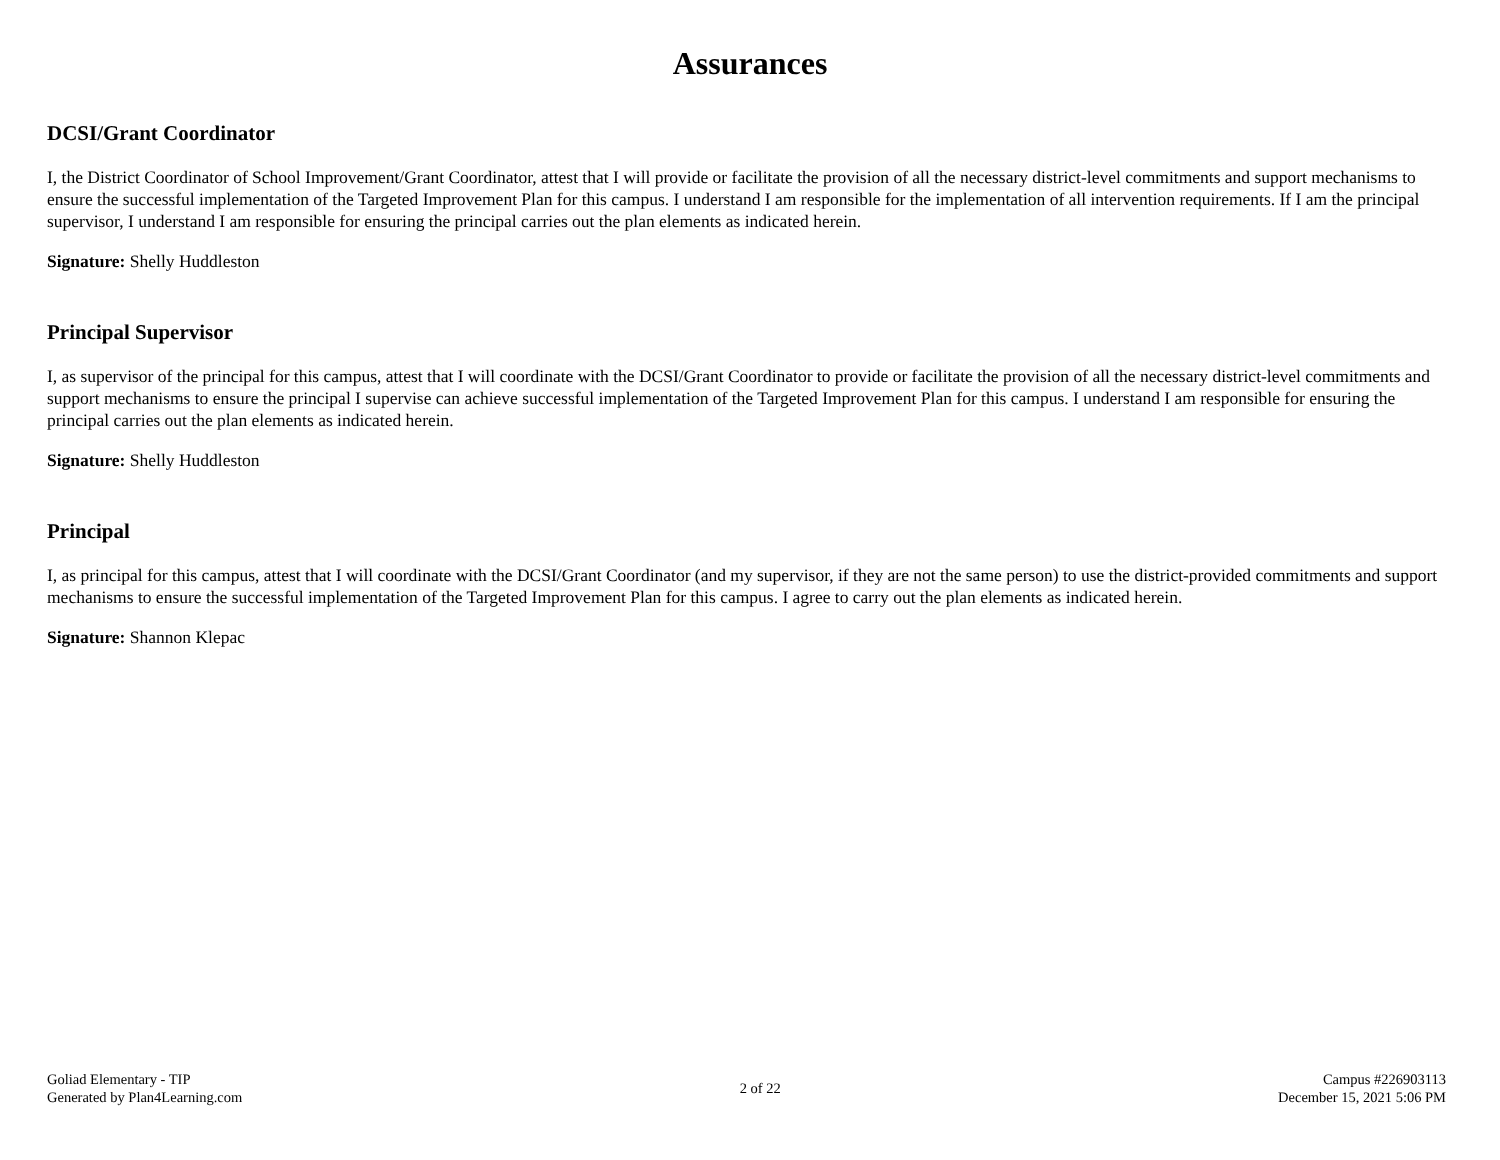Assurances
DCSI/Grant Coordinator
I, the District Coordinator of School Improvement/Grant Coordinator, attest that I will provide or facilitate the provision of all the necessary district-level commitments and support mechanisms to ensure the successful implementation of the Targeted Improvement Plan for this campus. I understand I am responsible for the implementation of all intervention requirements. If I am the principal supervisor, I understand I am responsible for ensuring the principal carries out the plan elements as indicated herein.
Signature: Shelly Huddleston
Principal Supervisor
I, as supervisor of the principal for this campus, attest that I will coordinate with the DCSI/Grant Coordinator to provide or facilitate the provision of all the necessary district-level commitments and support mechanisms to ensure the principal I supervise can achieve successful implementation of the Targeted Improvement Plan for this campus. I understand I am responsible for ensuring the principal carries out the plan elements as indicated herein.
Signature: Shelly Huddleston
Principal
I, as principal for this campus, attest that I will coordinate with the DCSI/Grant Coordinator (and my supervisor, if they are not the same person) to use the district-provided commitments and support mechanisms to ensure the successful implementation of the Targeted Improvement Plan for this campus. I agree to carry out the plan elements as indicated herein.
Signature: Shannon Klepac
Goliad Elementary - TIP
Generated by Plan4Learning.com
2 of 22
Campus #226903113
December 15, 2021 5:06 PM